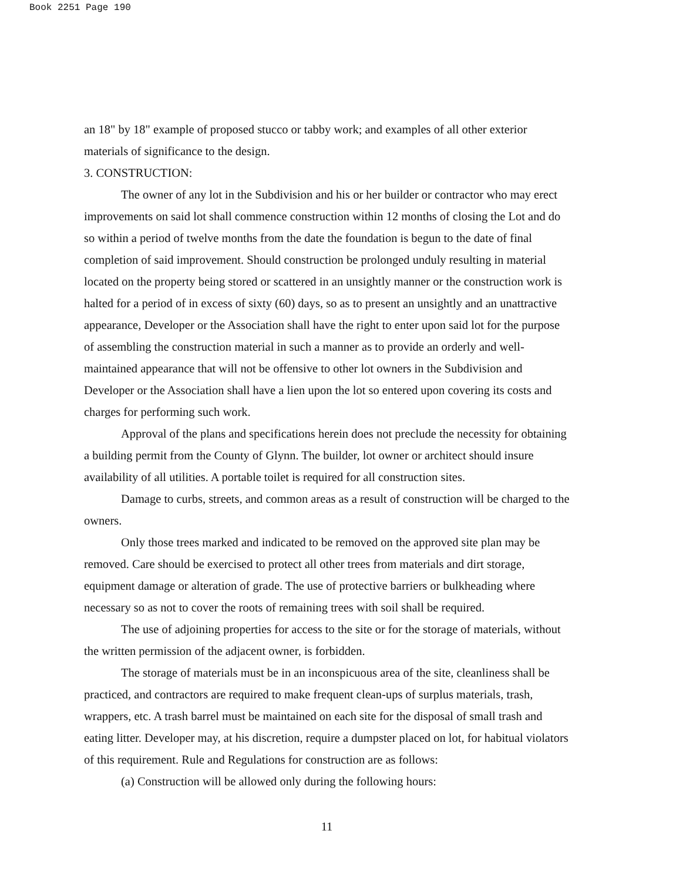Book 2251 Page 190
an 18" by 18" example of proposed stucco or tabby work; and examples of all other exterior materials of significance to the design.
3. CONSTRUCTION:
The owner of any lot in the Subdivision and his or her builder or contractor who may erect improvements on said lot shall commence construction within 12 months of closing the Lot and do so within a period of twelve months from the date the foundation is begun to the date of final completion of said improvement. Should construction be prolonged unduly resulting in material located on the property being stored or scattered in an unsightly manner or the construction work is halted for a period of in excess of sixty (60) days, so as to present an unsightly and an unattractive appearance, Developer or the Association shall have the right to enter upon said lot for the purpose of assembling the construction material in such a manner as to provide an orderly and well-maintained appearance that will not be offensive to other lot owners in the Subdivision and Developer or the Association shall have a lien upon the lot so entered upon covering its costs and charges for performing such work.
Approval of the plans and specifications herein does not preclude the necessity for obtaining a building permit from the County of Glynn. The builder, lot owner or architect should insure availability of all utilities. A portable toilet is required for all construction sites.
Damage to curbs, streets, and common areas as a result of construction will be charged to the owners.
Only those trees marked and indicated to be removed on the approved site plan may be removed. Care should be exercised to protect all other trees from materials and dirt storage, equipment damage or alteration of grade. The use of protective barriers or bulkheading where necessary so as not to cover the roots of remaining trees with soil shall be required.
The use of adjoining properties for access to the site or for the storage of materials, without the written permission of the adjacent owner, is forbidden.
The storage of materials must be in an inconspicuous area of the site, cleanliness shall be practiced, and contractors are required to make frequent clean-ups of surplus materials, trash, wrappers, etc. A trash barrel must be maintained on each site for the disposal of small trash and eating litter. Developer may, at his discretion, require a dumpster placed on lot, for habitual violators of this requirement. Rule and Regulations for construction are as follows:
(a) Construction will be allowed only during the following hours:
11